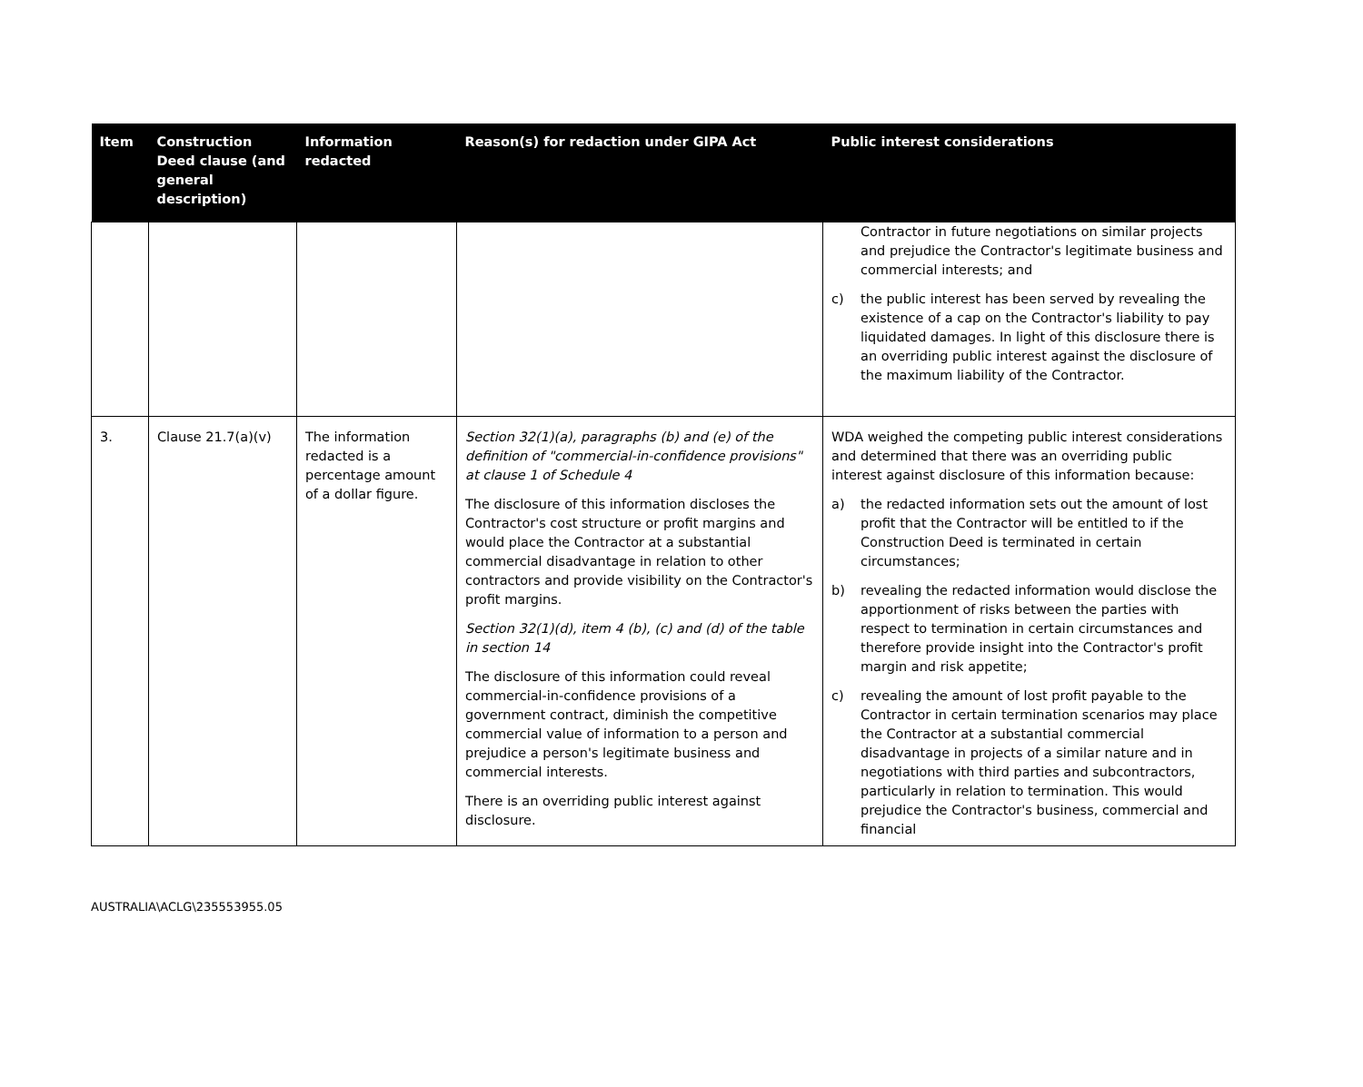| Item | Construction Deed clause (and general description) | Information redacted | Reason(s) for redaction under GIPA Act | Public interest considerations |
| --- | --- | --- | --- | --- |
| | | | | Contractor in future negotiations on similar projects and prejudice the Contractor's legitimate business and commercial interests; and c) the public interest has been served by revealing the existence of a cap on the Contractor's liability to pay liquidated damages. In light of this disclosure there is an overriding public interest against the disclosure of the maximum liability of the Contractor. |
| 3. | Clause 21.7(a)(v) | The information redacted is a percentage amount of a dollar figure. | Section 32(1)(a), paragraphs (b) and (e) of the definition of "commercial-in-confidence provisions" at clause 1 of Schedule 4 The disclosure of this information discloses the Contractor's cost structure or profit margins and would place the Contractor at a substantial commercial disadvantage in relation to other contractors and provide visibility on the Contractor's profit margins. Section 32(1)(d), item 4 (b), (c) and (d) of the table in section 14 The disclosure of this information could reveal commercial-in-confidence provisions of a government contract, diminish the competitive commercial value of information to a person and prejudice a person's legitimate business and commercial interests. There is an overriding public interest against disclosure. | WDA weighed the competing public interest considerations and determined that there was an overriding public interest against disclosure of this information because: a) the redacted information sets out the amount of lost profit that the Contractor will be entitled to if the Construction Deed is terminated in certain circumstances; b) revealing the redacted information would disclose the apportionment of risks between the parties with respect to termination in certain circumstances and therefore provide insight into the Contractor's profit margin and risk appetite; c) revealing the amount of lost profit payable to the Contractor in certain termination scenarios may place the Contractor at a substantial commercial disadvantage in projects of a similar nature and in negotiations with third parties and subcontractors, particularly in relation to termination. This would prejudice the Contractor's business, commercial and financial |
AUSTRALIA\ACLG\235553955.05